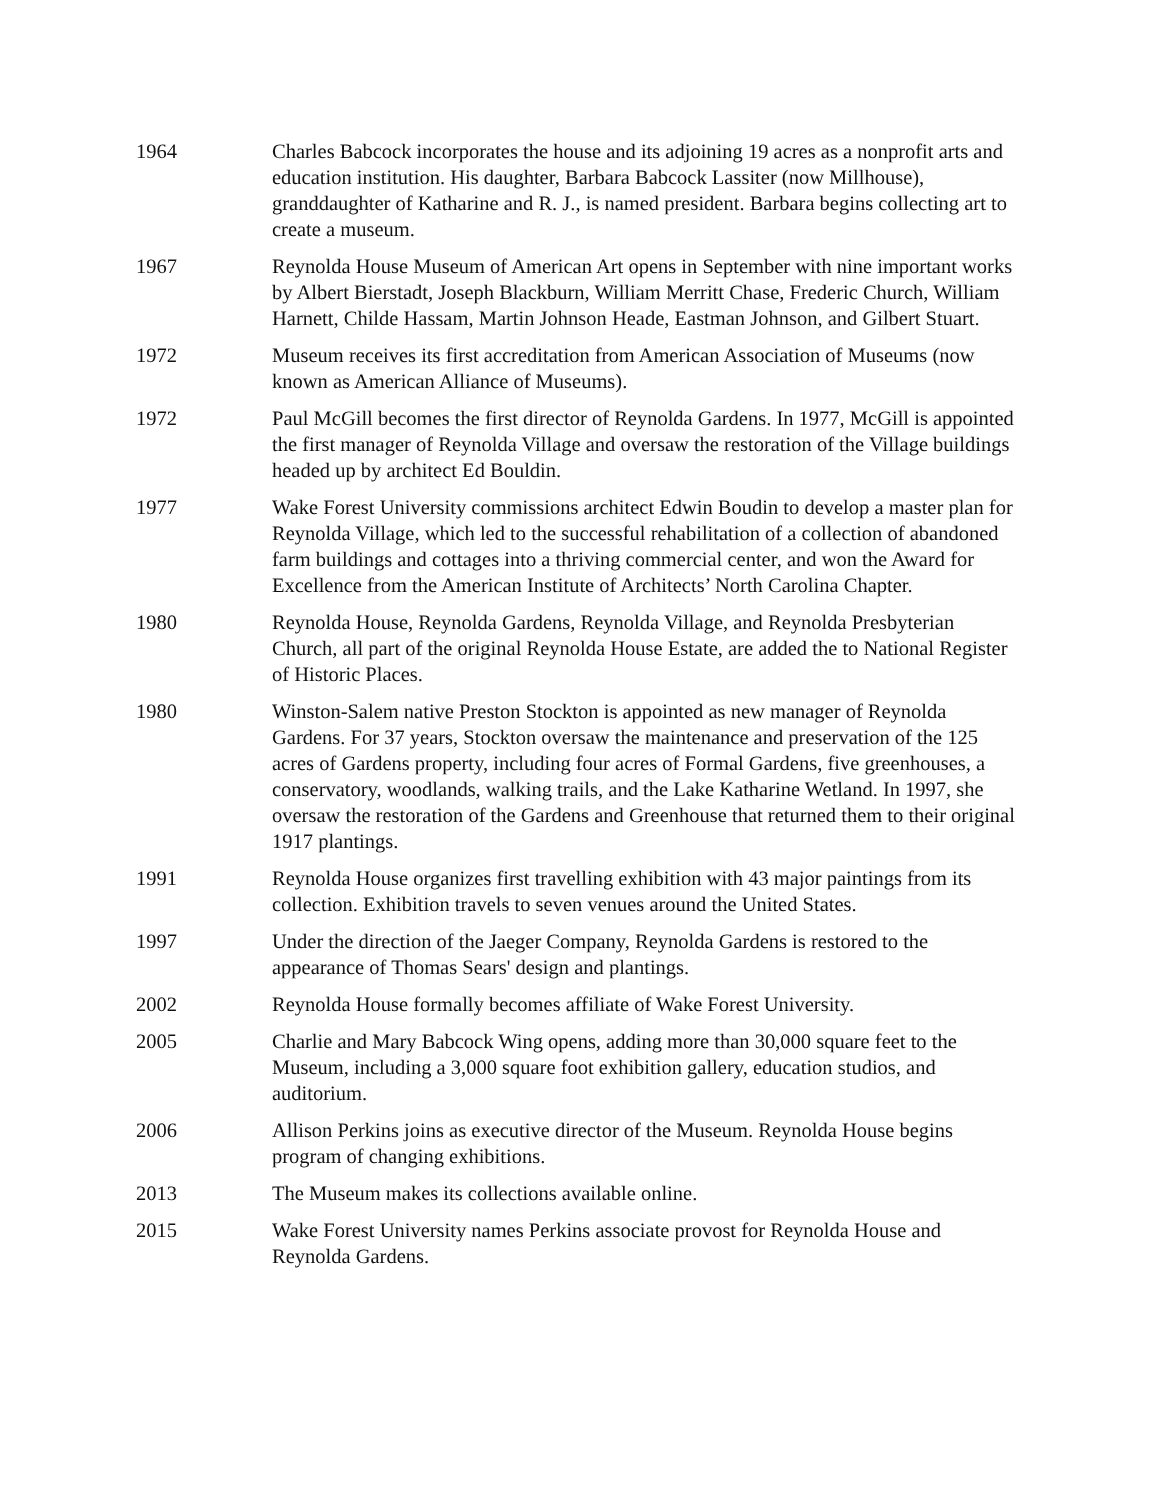1964 Charles Babcock incorporates the house and its adjoining 19 acres as a nonprofit arts and education institution. His daughter, Barbara Babcock Lassiter (now Millhouse), granddaughter of Katharine and R. J., is named president. Barbara begins collecting art to create a museum.
1967 Reynolda House Museum of American Art opens in September with nine important works by Albert Bierstadt, Joseph Blackburn, William Merritt Chase, Frederic Church, William Harnett, Childe Hassam, Martin Johnson Heade, Eastman Johnson, and Gilbert Stuart.
1972 Museum receives its first accreditation from American Association of Museums (now known as American Alliance of Museums).
1972 Paul McGill becomes the first director of Reynolda Gardens. In 1977, McGill is appointed the first manager of Reynolda Village and oversaw the restoration of the Village buildings headed up by architect Ed Bouldin.
1977 Wake Forest University commissions architect Edwin Boudin to develop a master plan for Reynolda Village, which led to the successful rehabilitation of a collection of abandoned farm buildings and cottages into a thriving commercial center, and won the Award for Excellence from the American Institute of Architects’ North Carolina Chapter.
1980 Reynolda House, Reynolda Gardens, Reynolda Village, and Reynolda Presbyterian Church, all part of the original Reynolda House Estate, are added the to National Register of Historic Places.
1980 Winston-Salem native Preston Stockton is appointed as new manager of Reynolda Gardens. For 37 years, Stockton oversaw the maintenance and preservation of the 125 acres of Gardens property, including four acres of Formal Gardens, five greenhouses, a conservatory, woodlands, walking trails, and the Lake Katharine Wetland. In 1997, she oversaw the restoration of the Gardens and Greenhouse that returned them to their original 1917 plantings.
1991 Reynolda House organizes first travelling exhibition with 43 major paintings from its collection. Exhibition travels to seven venues around the United States.
1997 Under the direction of the Jaeger Company, Reynolda Gardens is restored to the appearance of Thomas Sears' design and plantings.
2002 Reynolda House formally becomes affiliate of Wake Forest University.
2005 Charlie and Mary Babcock Wing opens, adding more than 30,000 square feet to the Museum, including a 3,000 square foot exhibition gallery, education studios, and auditorium.
2006 Allison Perkins joins as executive director of the Museum. Reynolda House begins program of changing exhibitions.
2013 The Museum makes its collections available online.
2015 Wake Forest University names Perkins associate provost for Reynolda House and Reynolda Gardens.